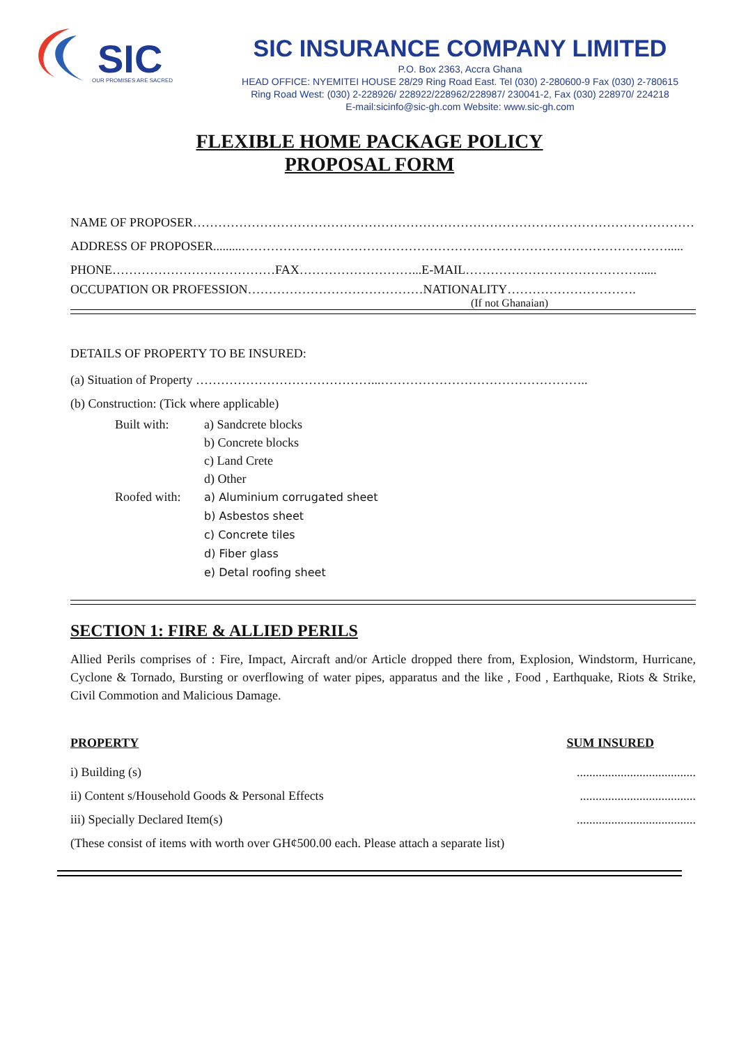SIC
OUR PROMISES ARE SACRED
SIC INSURANCE COMPANY LIMITED
P.O. Box 2363, Accra Ghana
HEAD OFFICE: NYEMITEI HOUSE 28/29 Ring Road East. Tel (030) 2-280600-9 Fax (030) 2-780615
Ring Road West: (030) 2-228926/ 228922/228962/228987/ 230041-2, Fax (030) 228970/ 224218
E-mail:sicinfo@sic-gh.com Website: www.sic-gh.com
FLEXIBLE HOME PACKAGE POLICY
PROPOSAL FORM
NAME OF PROPOSER…………………………………………………………………………………………………………….
ADDRESS OF PROPOSER.........………………………………………………………………………………………….....
PHONE…………………………………FAX………………………...E-MAIL…………………………………….....
OCCUPATION OR PROFESSION……………………………………NATIONALITY………………………….
(If not Ghanaian)
DETAILS OF PROPERTY TO BE INSURED:
(a) Situation of Property ……………………………………...…………………………………………..
(b) Construction: (Tick where applicable)
Built with:
a) Sandcrete blocks
b) Concrete blocks
c) Land Crete
d) Other
Roofed with:
a) Aluminium corrugated sheet
b) Asbestos sheet
c) Concrete tiles
d) Fiber glass
e) Detal roofing sheet
SECTION 1: FIRE & ALLIED PERILS
Allied Perils comprises of : Fire, Impact, Aircraft and/or Article dropped there from, Explosion, Windstorm, Hurricane, Cyclone & Tornado, Bursting or overflowing of water pipes, apparatus and the like , Food , Earthquake, Riots & Strike, Civil Commotion and Malicious Damage.
PROPERTY SUM INSURED
i) Building (s)......................................
ii) Content s/Household Goods & Personal Effects.....................................
iii) Specially Declared Item(s)......................................
(These consist of items with worth over GH¢500.00 each. Please attach a separate list)